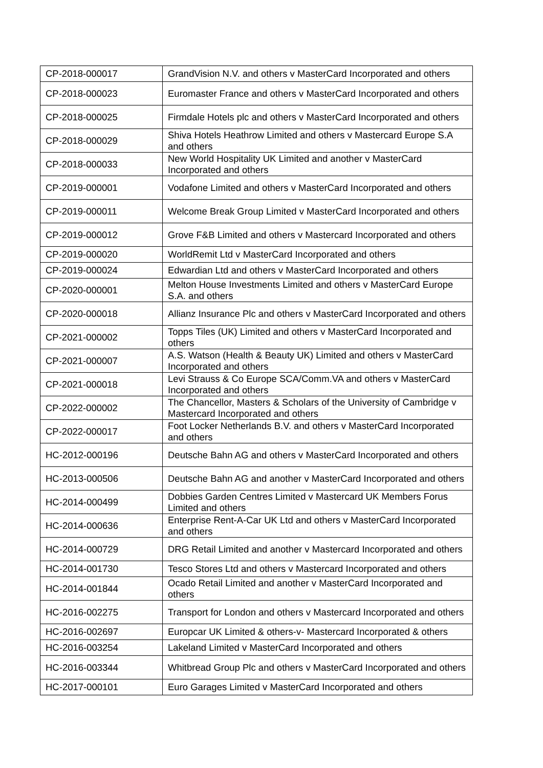| CP-2018-000017 | GrandVision N.V. and others v MasterCard Incorporated and others |
| CP-2018-000023 | Euromaster France and others v MasterCard Incorporated and others |
| CP-2018-000025 | Firmdale Hotels plc and others v MasterCard Incorporated and others |
| CP-2018-000029 | Shiva Hotels Heathrow Limited and others v Mastercard Europe S.A and others |
| CP-2018-000033 | New World Hospitality UK Limited and another v MasterCard Incorporated and others |
| CP-2019-000001 | Vodafone Limited and others v MasterCard Incorporated and others |
| CP-2019-000011 | Welcome Break Group Limited v MasterCard Incorporated and others |
| CP-2019-000012 | Grove F&B Limited and others v Mastercard Incorporated and others |
| CP-2019-000020 | WorldRemit Ltd v MasterCard Incorporated and others |
| CP-2019-000024 | Edwardian Ltd and others v MasterCard Incorporated and others |
| CP-2020-000001 | Melton House Investments Limited and others v MasterCard Europe S.A. and others |
| CP-2020-000018 | Allianz Insurance Plc and others v MasterCard Incorporated and others |
| CP-2021-000002 | Topps Tiles (UK) Limited and others v MasterCard Incorporated and others |
| CP-2021-000007 | A.S. Watson (Health & Beauty UK) Limited and others v MasterCard Incorporated and others |
| CP-2021-000018 | Levi Strauss & Co Europe SCA/Comm.VA and others v MasterCard Incorporated and others |
| CP-2022-000002 | The Chancellor, Masters & Scholars of the University of Cambridge v Mastercard Incorporated and others |
| CP-2022-000017 | Foot Locker Netherlands B.V. and others v MasterCard Incorporated and others |
| HC-2012-000196 | Deutsche Bahn AG and others v MasterCard Incorporated and others |
| HC-2013-000506 | Deutsche Bahn AG and another v MasterCard Incorporated and others |
| HC-2014-000499 | Dobbies Garden Centres Limited v Mastercard UK Members Forus Limited and others |
| HC-2014-000636 | Enterprise Rent-A-Car UK Ltd and others v MasterCard Incorporated and others |
| HC-2014-000729 | DRG Retail Limited and another v Mastercard Incorporated and others |
| HC-2014-001730 | Tesco Stores Ltd and others v Mastercard Incorporated and others |
| HC-2014-001844 | Ocado Retail Limited and another v MasterCard Incorporated and others |
| HC-2016-002275 | Transport for London and others v Mastercard Incorporated and others |
| HC-2016-002697 | Europcar UK Limited & others-v- Mastercard Incorporated & others |
| HC-2016-003254 | Lakeland Limited v MasterCard Incorporated and others |
| HC-2016-003344 | Whitbread Group Plc and others v MasterCard Incorporated and others |
| HC-2017-000101 | Euro Garages Limited v MasterCard Incorporated and others |